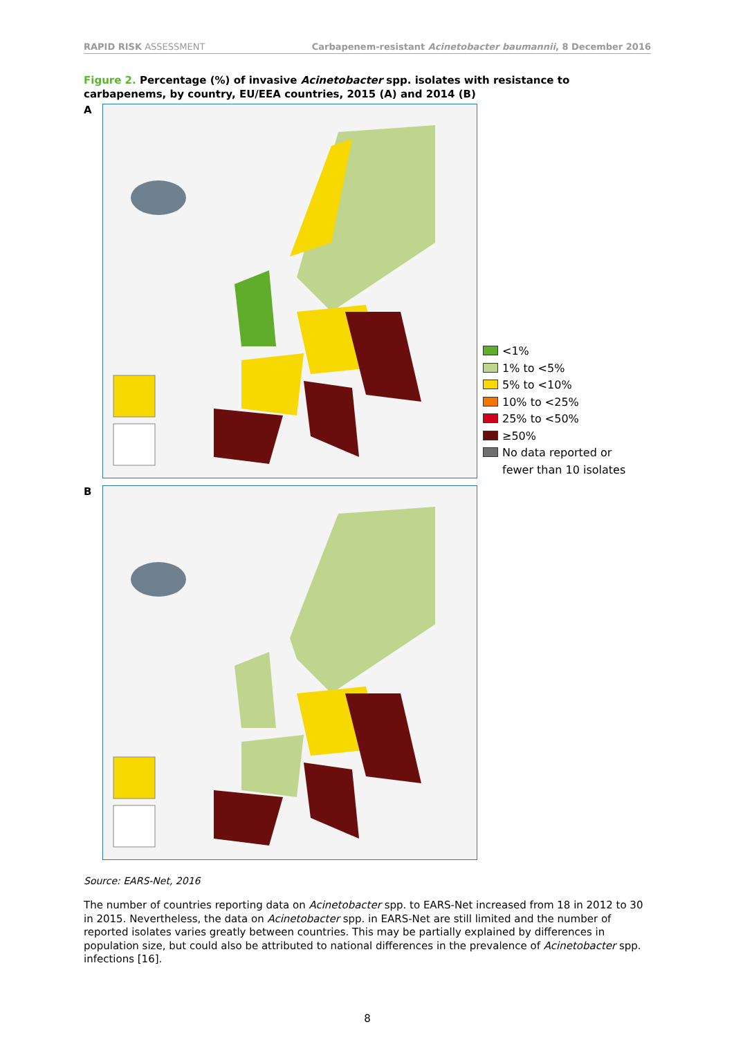RAPID RISK ASSESSMENT Carbapenem-resistant Acinetobacter baumannii, 8 December 2016
Figure 2. Percentage (%) of invasive Acinetobacter spp. isolates with resistance to carbapenems, by country, EU/EEA countries, 2015 (A) and 2014 (B)
A
<1%
1% to <5%
5% to <10%
10% to <25%
25% to <50%
≥50%
No data reported or
fewer than 10 isolates
B
Source: EARS-Net, 2016
The number of countries reporting data on Acinetobacter spp. to EARS-Net increased from 18 in 2012 to 30 in 2015. Nevertheless, the data on Acinetobacter spp. in EARS-Net are still limited and the number of reported isolates varies greatly between countries. This may be partially explained by differences in population size, but could also be attributed to national differences in the prevalence of Acinetobacter spp. infections [16].
8